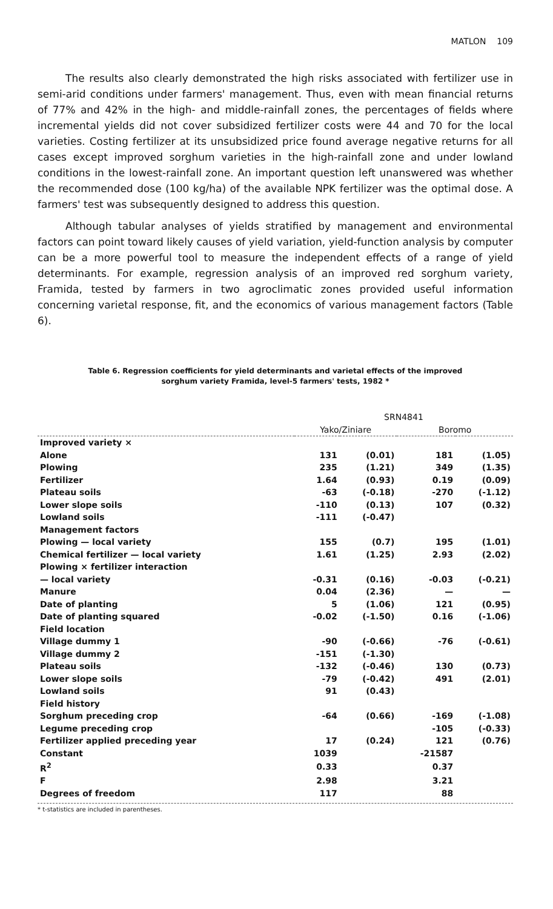MATLON 109
The results also clearly demonstrated the high risks associated with fertilizer use in semi-arid conditions under farmers' management. Thus, even with mean financial returns of 77% and 42% in the high- and middle-rainfall zones, the percentages of fields where incremental yields did not cover subsidized fertilizer costs were 44 and 70 for the local varieties. Costing fertilizer at its unsubsidized price found average negative returns for all cases except improved sorghum varieties in the high-rainfall zone and under lowland conditions in the lowest-rainfall zone. An important question left unanswered was whether the recommended dose (100 kg/ha) of the available NPK fertilizer was the optimal dose. A farmers' test was subsequently designed to address this question.
Although tabular analyses of yields stratified by management and environmental factors can point toward likely causes of yield variation, yield-function analysis by computer can be a more powerful tool to measure the independent effects of a range of yield determinants. For example, regression analysis of an improved red sorghum variety, Framida, tested by farmers in two agroclimatic zones provided useful information concerning varietal response, fit, and the economics of various management factors (Table 6).
Table 6. Regression coefficients for yield determinants and varietal effects of the improved
sorghum variety Framida, level-5 farmers' tests, 1982 *
| | SRN4841 | | | |
| --- | --- | --- | --- | --- |
| | Yako/Ziniare | | Boromo | |
| Improved variety × | | | | |
| Alone | 131 | (0.01) | 181 | (1.05) |
| Plowing | 235 | (1.21) | 349 | (1.35) |
| Fertilizer | 1.64 | (0.93) | 0.19 | (0.09) |
| Plateau soils | -63 | (-0.18) | -270 | (-1.12) |
| Lower slope soils | -110 | (0.13) | 107 | (0.32) |
| Lowland soils | -111 | (-0.47) | | |
| Management factors | | | | |
| Plowing — local variety | 155 | (0.7) | 195 | (1.01) |
| Chemical fertilizer — local variety | 1.61 | (1.25) | 2.93 | (2.02) |
| Plowing × fertilizer interaction | | | | |
| — local variety | -0.31 | (0.16) | -0.03 | (-0.21) |
| Manure | 0.04 | (2.36) | — | — |
| Date of planting | 5 | (1.06) | 121 | (0.95) |
| Date of planting squared | -0.02 | (-1.50) | 0.16 | (-1.06) |
| Field location | | | | |
| Village dummy 1 | -90 | (-0.66) | -76 | (-0.61) |
| Village dummy 2 | -151 | (-1.30) | | |
| Plateau soils | -132 | (-0.46) | 130 | (0.73) |
| Lower slope soils | -79 | (-0.42) | 491 | (2.01) |
| Lowland soils | 91 | (0.43) | | |
| Field history | | | | |
| Sorghum preceding crop | -64 | (0.66) | -169 | (-1.08) |
| Legume preceding crop | | | -105 | (-0.33) |
| Fertilizer applied preceding year | 17 | (0.24) | 121 | (0.76) |
| Constant | 1039 | | -21587 | |
| R<sup>2</sup> | 0.33 | | 0.37 | |
| F | 2.98 | | 3.21 | |
| Degrees of freedom | 117 | | 88 | |
* t-statistics are included in parentheses.